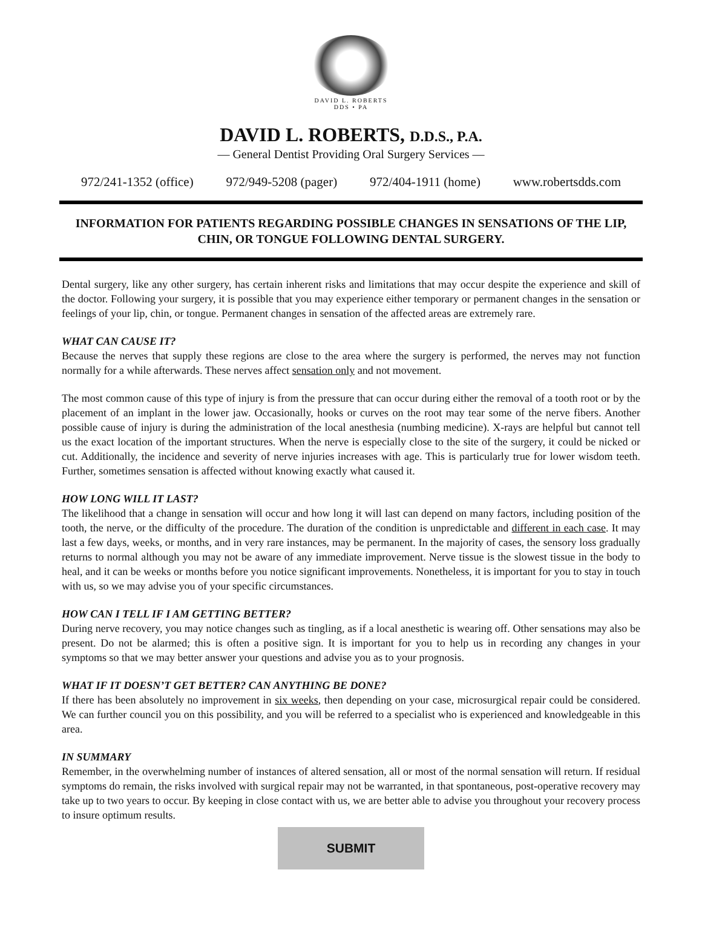DAVID L. ROBERTS
DDS • PA
DAVID L. ROBERTS, D.D.S., P.A.
— General Dentist Providing Oral Surgery Services —
972/241-1352 (office) 972/949-5208 (pager) 972/404-1911 (home) www.robertsdds.com
INFORMATION FOR PATIENTS REGARDING POSSIBLE CHANGES IN SENSATIONS OF THE LIP, CHIN, OR TONGUE FOLLOWING DENTAL SURGERY.
Dental surgery, like any other surgery, has certain inherent risks and limitations that may occur despite the experience and skill of the doctor. Following your surgery, it is possible that you may experience either temporary or permanent changes in the sensation or feelings of your lip, chin, or tongue. Permanent changes in sensation of the affected areas are extremely rare.
WHAT CAN CAUSE IT?
Because the nerves that supply these regions are close to the area where the surgery is performed, the nerves may not function normally for a while afterwards. These nerves affect sensation only and not movement.
The most common cause of this type of injury is from the pressure that can occur during either the removal of a tooth root or by the placement of an implant in the lower jaw. Occasionally, hooks or curves on the root may tear some of the nerve fibers. Another possible cause of injury is during the administration of the local anesthesia (numbing medicine). X-rays are helpful but cannot tell us the exact location of the important structures. When the nerve is especially close to the site of the surgery, it could be nicked or cut. Additionally, the incidence and severity of nerve injuries increases with age. This is particularly true for lower wisdom teeth. Further, sometimes sensation is affected without knowing exactly what caused it.
HOW LONG WILL IT LAST?
The likelihood that a change in sensation will occur and how long it will last can depend on many factors, including position of the tooth, the nerve, or the difficulty of the procedure. The duration of the condition is unpredictable and different in each case. It may last a few days, weeks, or months, and in very rare instances, may be permanent. In the majority of cases, the sensory loss gradually returns to normal although you may not be aware of any immediate improvement. Nerve tissue is the slowest tissue in the body to heal, and it can be weeks or months before you notice significant improvements. Nonetheless, it is important for you to stay in touch with us, so we may advise you of your specific circumstances.
HOW CAN I TELL IF I AM GETTING BETTER?
During nerve recovery, you may notice changes such as tingling, as if a local anesthetic is wearing off. Other sensations may also be present. Do not be alarmed; this is often a positive sign. It is important for you to help us in recording any changes in your symptoms so that we may better answer your questions and advise you as to your prognosis.
WHAT IF IT DOESN’T GET BETTER? CAN ANYTHING BE DONE?
If there has been absolutely no improvement in six weeks, then depending on your case, microsurgical repair could be considered. We can further council you on this possibility, and you will be referred to a specialist who is experienced and knowledgeable in this area.
IN SUMMARY
Remember, in the overwhelming number of instances of altered sensation, all or most of the normal sensation will return. If residual symptoms do remain, the risks involved with surgical repair may not be warranted, in that spontaneous, post-operative recovery may take up to two years to occur. By keeping in close contact with us, we are better able to advise you throughout your recovery process to insure optimum results.
SUBMIT